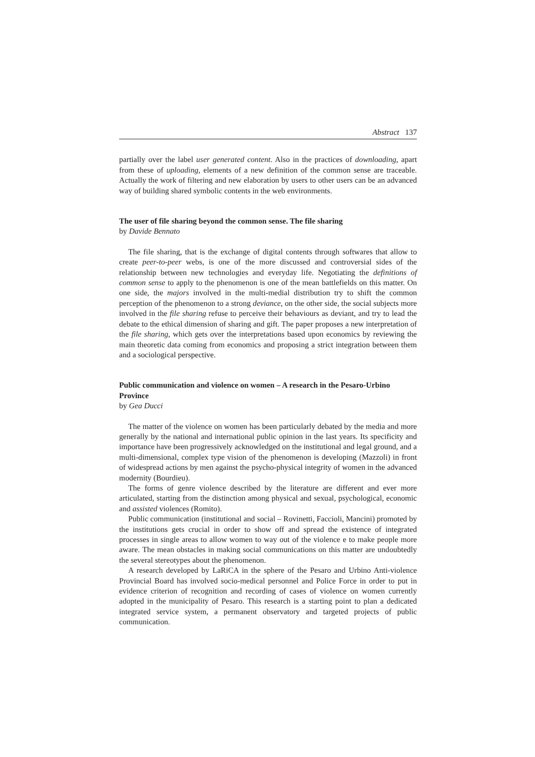Abstract 137
partially over the label user generated content. Also in the practices of downloading, apart from these of uploading, elements of a new definition of the common sense are traceable. Actually the work of filtering and new elaboration by users to other users can be an advanced way of building shared symbolic contents in the web environments.
The user of file sharing beyond the common sense. The file sharing
by Davide Bennato
The file sharing, that is the exchange of digital contents through softwares that allow to create peer-to-peer webs, is one of the more discussed and controversial sides of the relationship between new technologies and everyday life. Negotiating the definitions of common sense to apply to the phenomenon is one of the mean battlefields on this matter. On one side, the majors involved in the multi-medial distribution try to shift the common perception of the phenomenon to a strong deviance, on the other side, the social subjects more involved in the file sharing refuse to perceive their behaviours as deviant, and try to lead the debate to the ethical dimension of sharing and gift. The paper proposes a new interpretation of the file sharing, which gets over the interpretations based upon economics by reviewing the main theoretic data coming from economics and proposing a strict integration between them and a sociological perspective.
Public communication and violence on women – A research in the Pesaro-Urbino Province
by Gea Ducci
The matter of the violence on women has been particularly debated by the media and more generally by the national and international public opinion in the last years. Its specificity and importance have been progressively acknowledged on the institutional and legal ground, and a multi-dimensional, complex type vision of the phenomenon is developing (Mazzoli) in front of widespread actions by men against the psycho-physical integrity of women in the advanced modernity (Bourdieu).
The forms of genre violence described by the literature are different and ever more articulated, starting from the distinction among physical and sexual, psychological, economic and assisted violences (Romito).
Public communication (institutional and social – Rovinetti, Faccioli, Mancini) promoted by the institutions gets crucial in order to show off and spread the existence of integrated processes in single areas to allow women to way out of the violence e to make people more aware. The mean obstacles in making social communications on this matter are undoubtedly the several stereotypes about the phenomenon.
A research developed by LaRiCA in the sphere of the Pesaro and Urbino Anti-violence Provincial Board has involved socio-medical personnel and Police Force in order to put in evidence criterion of recognition and recording of cases of violence on women currently adopted in the municipality of Pesaro. This research is a starting point to plan a dedicated integrated service system, a permanent observatory and targeted projects of public communication.